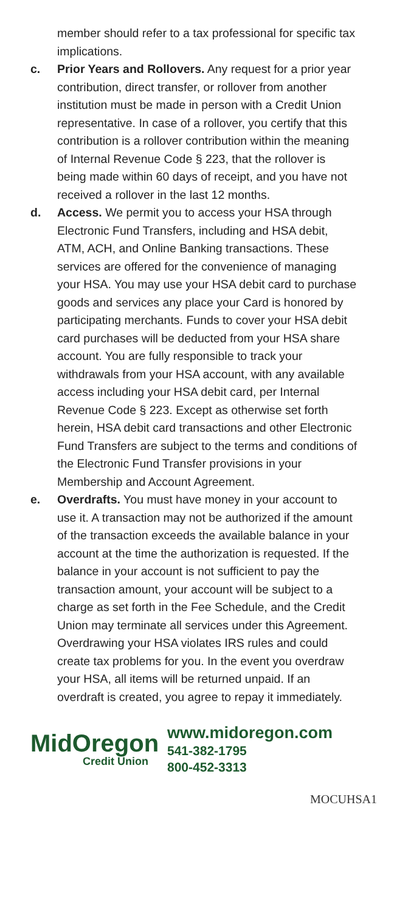member should refer to a tax professional for specific tax implications.
c. Prior Years and Rollovers. Any request for a prior year contribution, direct transfer, or rollover from another institution must be made in person with a Credit Union representative. In case of a rollover, you certify that this contribution is a rollover contribution within the meaning of Internal Revenue Code § 223, that the rollover is being made within 60 days of receipt, and you have not received a rollover in the last 12 months.
d. Access. We permit you to access your HSA through Electronic Fund Transfers, including and HSA debit, ATM, ACH, and Online Banking transactions. These services are offered for the convenience of managing your HSA. You may use your HSA debit card to purchase goods and services any place your Card is honored by participating merchants. Funds to cover your HSA debit card purchases will be deducted from your HSA share account. You are fully responsible to track your withdrawals from your HSA account, with any available access including your HSA debit card, per Internal Revenue Code § 223. Except as otherwise set forth herein, HSA debit card transactions and other Electronic Fund Transfers are subject to the terms and conditions of the Electronic Fund Transfer provisions in your Membership and Account Agreement.
e. Overdrafts. You must have money in your account to use it. A transaction may not be authorized if the amount of the transaction exceeds the available balance in your account at the time the authorization is requested. If the balance in your account is not sufficient to pay the transaction amount, your account will be subject to a charge as set forth in the Fee Schedule, and the Credit Union may terminate all services under this Agreement. Overdrawing your HSA violates IRS rules and could create tax problems for you. In the event you overdraw your HSA, all items will be returned unpaid. If an overdraft is created, you agree to repay it immediately.
MidOregon
Credit Union
www.midoregon.com
541-382-1795
800-452-3313
MOCUHSA1